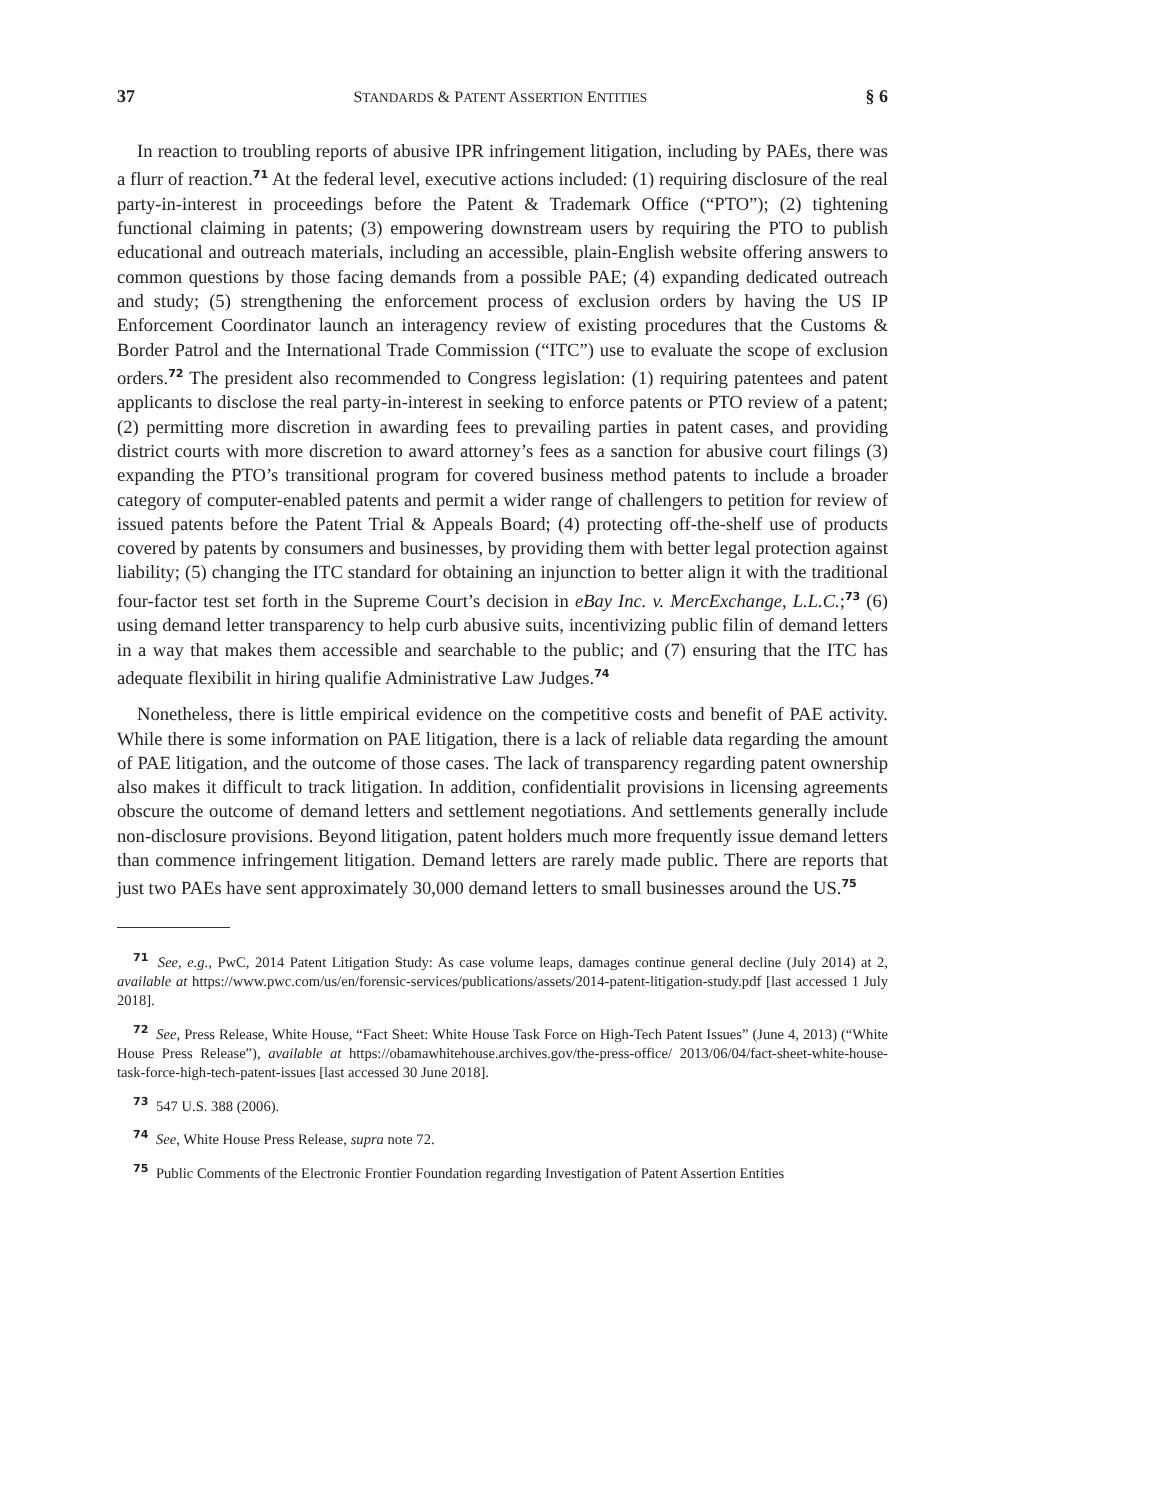37 STANDARDS & PATENT ASSERTION ENTITIES § 6
In reaction to troubling reports of abusive IPR infringement litigation, including by PAEs, there was a flurr of reaction.<sup>71</sup> At the federal level, executive actions included: (1) requiring disclosure of the real party-in-interest in proceedings before the Patent & Trademark Office (“PTO”); (2) tightening functional claiming in patents; (3) empowering downstream users by requiring the PTO to publish educational and outreach materials, including an accessible, plain-English website offering answers to common questions by those facing demands from a possible PAE; (4) expanding dedicated outreach and study; (5) strengthening the enforcement process of exclusion orders by having the US IP Enforcement Coordinator launch an interagency review of existing procedures that the Customs & Border Patrol and the International Trade Commission (“ITC”) use to evaluate the scope of exclusion orders.<sup>72</sup> The president also recommended to Congress legislation: (1) requiring patentees and patent applicants to disclose the real party-in-interest in seeking to enforce patents or PTO review of a patent; (2) permitting more discretion in awarding fees to prevailing parties in patent cases, and providing district courts with more discretion to award attorney’s fees as a sanction for abusive court filings (3) expanding the PTO’s transitional program for covered business method patents to include a broader category of computer-enabled patents and permit a wider range of challengers to petition for review of issued patents before the Patent Trial & Appeals Board; (4) protecting off-the-shelf use of products covered by patents by consumers and businesses, by providing them with better legal protection against liability; (5) changing the ITC standard for obtaining an injunction to better align it with the traditional four-factor test set forth in the Supreme Court’s decision in eBay Inc. v. MercExchange, L.L.C.;<sup>73</sup> (6) using demand letter transparency to help curb abusive suits, incentivizing public filin of demand letters in a way that makes them accessible and searchable to the public; and (7) ensuring that the ITC has adequate flexibilit in hiring qualifie Administrative Law Judges.<sup>74</sup>
Nonetheless, there is little empirical evidence on the competitive costs and benefit of PAE activity. While there is some information on PAE litigation, there is a lack of reliable data regarding the amount of PAE litigation, and the outcome of those cases. The lack of transparency regarding patent ownership also makes it difficult to track litigation. In addition, confidentialit provisions in licensing agreements obscure the outcome of demand letters and settlement negotiations. And settlements generally include non-disclosure provisions. Beyond litigation, patent holders much more frequently issue demand letters than commence infringement litigation. Demand letters are rarely made public. There are reports that just two PAEs have sent approximately 30,000 demand letters to small businesses around the US.<sup>75</sup>
<sup>71</sup> See, e.g., PwC, 2014 Patent Litigation Study: As case volume leaps, damages continue general decline (July 2014) at 2, available at https://www.pwc.com/us/en/forensic-services/publications/assets/2014-patent-litigation-study.pdf [last accessed 1 July 2018].
<sup>72</sup> See, Press Release, White House, “Fact Sheet: White House Task Force on High-Tech Patent Issues” (June 4, 2013) (“White House Press Release”), available at https://obamawhitehouse.archives.gov/the-press-office/ 2013/06/04/fact-sheet-white-house-task-force-high-tech-patent-issues [last accessed 30 June 2018].
<sup>73</sup> 547 U.S. 388 (2006).
<sup>74</sup> See, White House Press Release, supra note 72.
<sup>75</sup> Public Comments of the Electronic Frontier Foundation regarding Investigation of Patent Assertion Entities